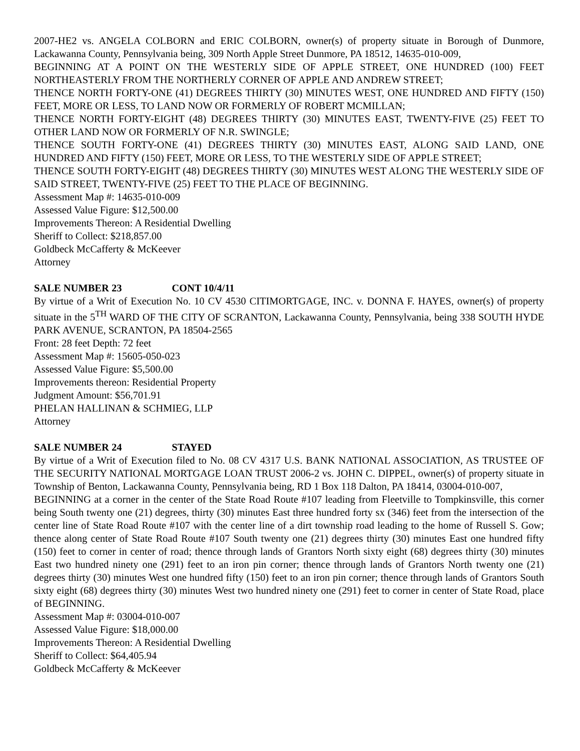2007-HE2 vs. ANGELA COLBORN and ERIC COLBORN, owner(s) of property situate in Borough of Dunmore, Lackawanna County, Pennsylvania being, 309 North Apple Street Dunmore, PA 18512, 14635-010-009,
BEGINNING AT A POINT ON THE WESTERLY SIDE OF APPLE STREET, ONE HUNDRED (100) FEET NORTHEASTERLY FROM THE NORTHERLY CORNER OF APPLE AND ANDREW STREET;
THENCE NORTH FORTY-ONE (41) DEGREES THIRTY (30) MINUTES WEST, ONE HUNDRED AND FIFTY (150) FEET, MORE OR LESS, TO LAND NOW OR FORMERLY OF ROBERT MCMILLAN;
THENCE NORTH FORTY-EIGHT (48) DEGREES THIRTY (30) MINUTES EAST, TWENTY-FIVE (25) FEET TO OTHER LAND NOW OR FORMERLY OF N.R. SWINGLE;
THENCE SOUTH FORTY-ONE (41) DEGREES THIRTY (30) MINUTES EAST, ALONG SAID LAND, ONE HUNDRED AND FIFTY (150) FEET, MORE OR LESS, TO THE WESTERLY SIDE OF APPLE STREET;
THENCE SOUTH FORTY-EIGHT (48) DEGREES THIRTY (30) MINUTES WEST ALONG THE WESTERLY SIDE OF SAID STREET, TWENTY-FIVE (25) FEET TO THE PLACE OF BEGINNING.
Assessment Map #: 14635-010-009
Assessed Value Figure: $12,500.00
Improvements Thereon: A Residential Dwelling
Sheriff to Collect: $218,857.00
Goldbeck McCafferty & McKeever
Attorney
SALE NUMBER 23 CONT 10/4/11
By virtue of a Writ of Execution No. 10 CV 4530 CITIMORTGAGE, INC. v. DONNA F. HAYES, owner(s) of property situate in the 5<sup>TH</sup> WARD OF THE CITY OF SCRANTON, Lackawanna County, Pennsylvania, being 338 SOUTH HYDE PARK AVENUE, SCRANTON, PA 18504-2565
Front: 28 feet Depth: 72 feet
Assessment Map #: 15605-050-023
Assessed Value Figure: $5,500.00
Improvements thereon: Residential Property
Judgment Amount: $56,701.91
PHELAN HALLINAN & SCHMIEG, LLP
Attorney
SALE NUMBER 24 STAYED
By virtue of a Writ of Execution filed to No. 08 CV 4317 U.S. BANK NATIONAL ASSOCIATION, AS TRUSTEE OF THE SECURITY NATIONAL MORTGAGE LOAN TRUST 2006-2 vs. JOHN C. DIPPEL, owner(s) of property situate in Township of Benton, Lackawanna County, Pennsylvania being, RD 1 Box 118 Dalton, PA 18414, 03004-010-007,
BEGINNING at a corner in the center of the State Road Route #107 leading from Fleetville to Tompkinsville, this corner being South twenty one (21) degrees, thirty (30) minutes East three hundred forty sx (346) feet from the intersection of the center line of State Road Route #107 with the center line of a dirt township road leading to the home of Russell S. Gow; thence along center of State Road Route #107 South twenty one (21) degrees thirty (30) minutes East one hundred fifty (150) feet to corner in center of road; thence through lands of Grantors North sixty eight (68) degrees thirty (30) minutes East two hundred ninety one (291) feet to an iron pin corner; thence through lands of Grantors North twenty one (21) degrees thirty (30) minutes West one hundred fifty (150) feet to an iron pin corner; thence through lands of Grantors South sixty eight (68) degrees thirty (30) minutes West two hundred ninety one (291) feet to corner in center of State Road, place of BEGINNING.
Assessment Map #: 03004-010-007
Assessed Value Figure: $18,000.00
Improvements Thereon: A Residential Dwelling
Sheriff to Collect: $64,405.94
Goldbeck McCafferty & McKeever